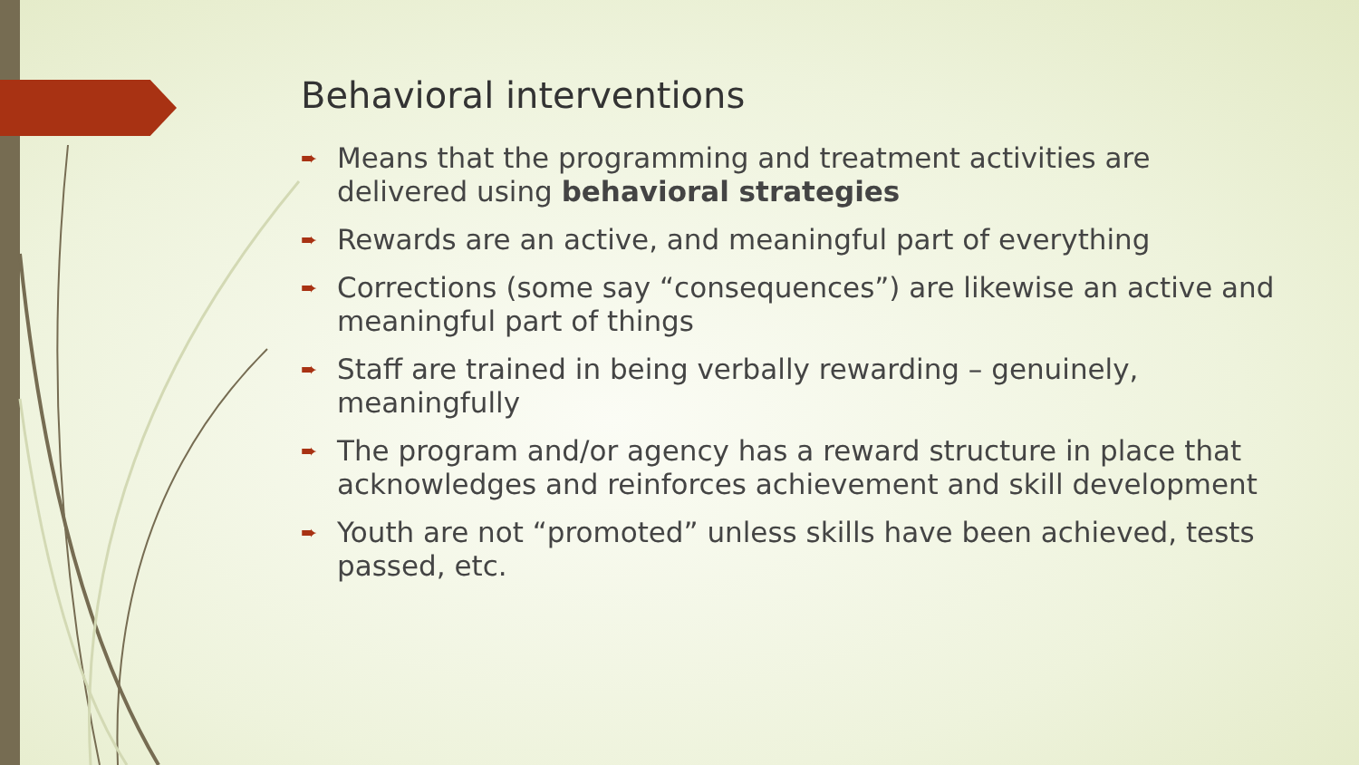Behavioral interventions
➨ Means that the programming and treatment activities are delivered using behavioral strategies
➨ Rewards are an active, and meaningful part of everything
➨ Corrections (some say “consequences”) are likewise an active and meaningful part of things
➨ Staff are trained in being verbally rewarding – genuinely, meaningfully
➨ The program and/or agency has a reward structure in place that acknowledges and reinforces achievement and skill development
➨ Youth are not “promoted” unless skills have been achieved, tests passed, etc.